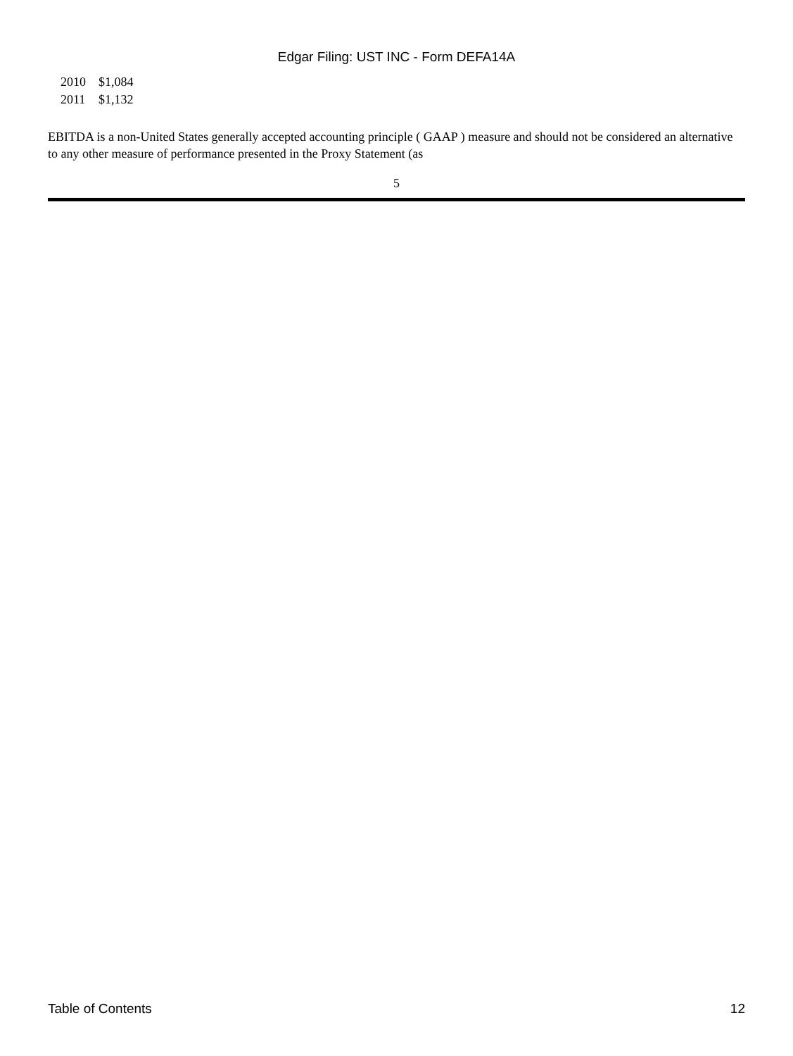Edgar Filing: UST INC - Form DEFA14A
| 2010 | $1,084 |
| 2011 | $1,132 |
EBITDA is a non-United States generally accepted accounting principle ( GAAP ) measure and should not be considered an alternative to any other measure of performance presented in the Proxy Statement (as
5
Table of Contents 12